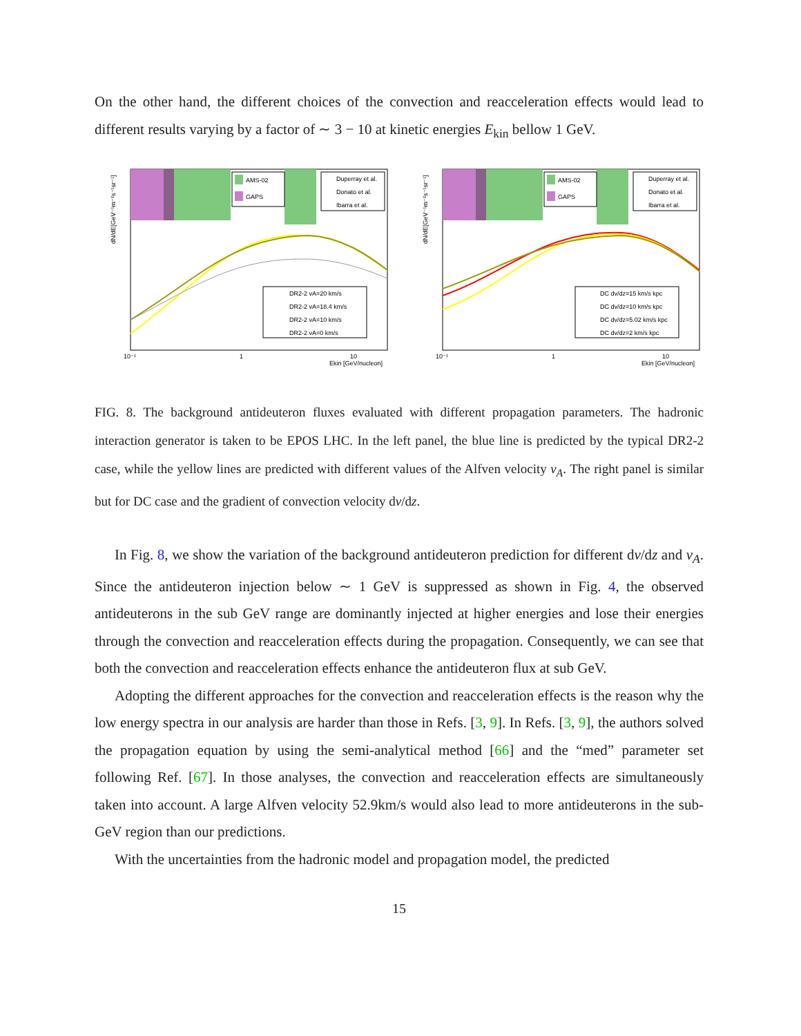On the other hand, the different choices of the convection and reacceleration effects would lead to different results varying by a factor of ∼ 3 − 10 at kinetic energies E<sub>kin</sub> bellow 1 GeV.
AMS-02
GAPS
Duperray et al.
Donato et al.
Ibarra et al.
DR2-2 vA=20 km/s
DR2-2 vA=18.4 km/s
DR2-2 vA=10 km/s
DR2-2 vA=0 km/s
dN/dE[GeV⁻¹m⁻²s⁻¹sr⁻¹]
10⁻¹
1
10
Ekin [GeV/nucleon]
AMS-02
GAPS
Duperray et al.
Donato et al.
Ibarra et al.
DC dv/dz=15 km/s kpc
DC dv/dz=10 km/s kpc
DC dv/dz=5.02 km/s kpc
DC dv/dz=2 km/s kpc
dN/dE[GeV⁻¹m⁻²s⁻¹sr⁻¹]
10⁻¹
1
10
Ekin [GeV/nucleon]
FIG. 8. The background antideuteron fluxes evaluated with different propagation parameters. The hadronic interaction generator is taken to be EPOS LHC. In the left panel, the blue line is predicted by the typical DR2-2 case, while the yellow lines are predicted with different values of the Alfven velocity v<sub>A</sub>. The right panel is similar but for DC case and the gradient of convection velocity dv/dz.
In Fig. 8, we show the variation of the background antideuteron prediction for different dv/dz and v<sub>A</sub>. Since the antideuteron injection below ∼ 1 GeV is suppressed as shown in Fig. 4, the observed antideuterons in the sub GeV range are dominantly injected at higher energies and lose their energies through the convection and reacceleration effects during the propagation. Consequently, we can see that both the convection and reacceleration effects enhance the antideuteron flux at sub GeV.
Adopting the different approaches for the convection and reacceleration effects is the reason why the low energy spectra in our analysis are harder than those in Refs. [3, 9]. In Refs. [3, 9], the authors solved the propagation equation by using the semi-analytical method [66] and the “med” parameter set following Ref. [67]. In those analyses, the convection and reacceleration effects are simultaneously taken into account. A large Alfven velocity 52.9km/s would also lead to more antideuterons in the sub-GeV region than our predictions.
With the uncertainties from the hadronic model and propagation model, the predicted
15